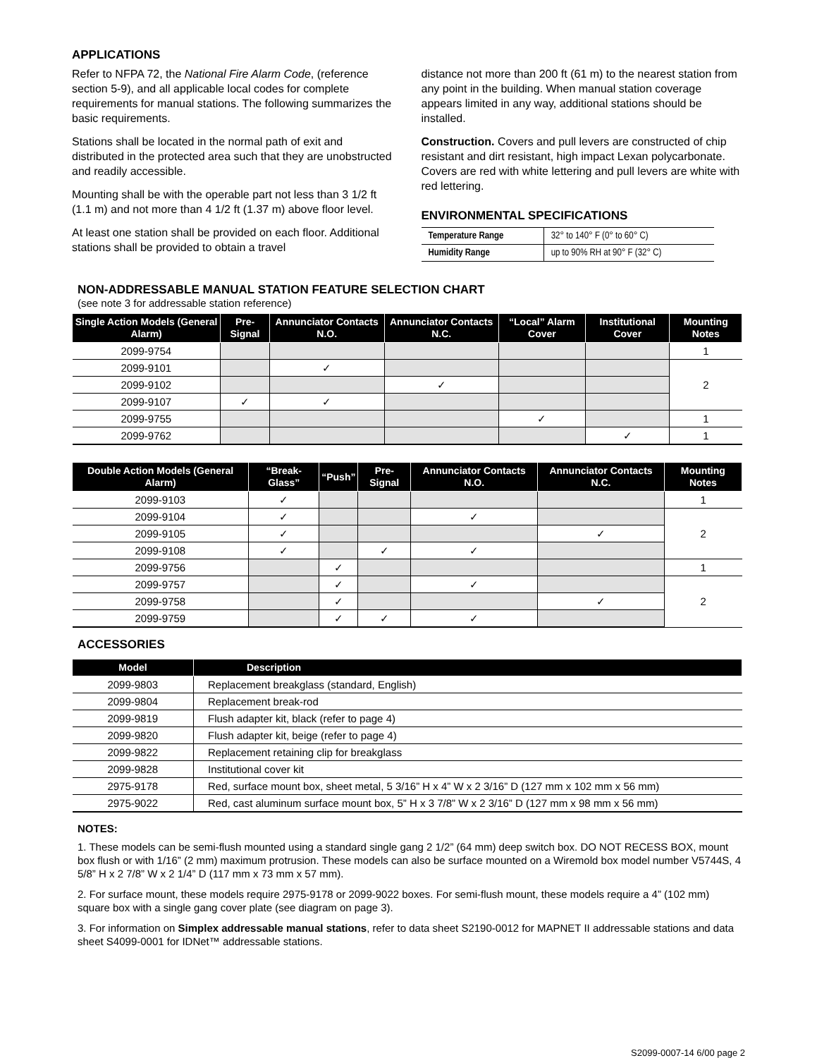APPLICATIONS
Refer to NFPA 72, the National Fire Alarm Code, (reference section 5-9), and all applicable local codes for complete requirements for manual stations. The following summarizes the basic requirements.
Stations shall be located in the normal path of exit and distributed in the protected area such that they are unobstructed and readily accessible.
Mounting shall be with the operable part not less than 3 1/2 ft (1.1 m) and not more than 4 1/2 ft (1.37 m) above floor level.
At least one station shall be provided on each floor. Additional stations shall be provided to obtain a travel
distance not more than 200 ft (61 m) to the nearest station from any point in the building. When manual station coverage appears limited in any way, additional stations should be installed.
Construction. Covers and pull levers are constructed of chip resistant and dirt resistant, high impact Lexan polycarbonate. Covers are red with white lettering and pull levers are white with red lettering.
ENVIRONMENTAL SPECIFICATIONS
| Temperature Range | 32° to 140° F (0° to 60° C) |
| Humidity Range | up to 90% RH at 90° F (32° C) |
NON-ADDRESSABLE MANUAL STATION FEATURE SELECTION CHART
(see note 3 for addressable station reference)
| Single Action Models (General Alarm) | Pre-Signal | Annunciator Contacts N.O. | Annunciator Contacts N.C. | “Local” Alarm Cover | Institutional Cover | Mounting Notes |
| --- | --- | --- | --- | --- | --- | --- |
| 2099-9754 | | | | | | 1 |
| 2099-9101 | | ✓ | | | | 2 |
| 2099-9102 | | | ✓ | | | |
| 2099-9107 | ✓ | ✓ | | | | |
| 2099-9755 | | | | ✓ | | 1 |
| 2099-9762 | | | | | ✓ | 1 |
| Double Action Models (General Alarm) | “Break-Glass” | “Push” | Pre-Signal | Annunciator Contacts N.O. | Annunciator Contacts N.C. | Mounting Notes |
| --- | --- | --- | --- | --- | --- | --- |
| 2099-9103 | ✓ | | | | | 1 |
| 2099-9104 | ✓ | | | ✓ | | 2 |
| 2099-9105 | ✓ | | | | ✓ | |
| 2099-9108 | ✓ | | ✓ | ✓ | | |
| 2099-9756 | | ✓ | | | | 1 |
| 2099-9757 | | ✓ | | ✓ | | 2 |
| 2099-9758 | | ✓ | | | ✓ | |
| 2099-9759 | | ✓ | ✓ | ✓ | | |
ACCESSORIES
| Model | Description |
| --- | --- |
| 2099-9803 | Replacement breakglass (standard, English) |
| 2099-9804 | Replacement break-rod |
| 2099-9819 | Flush adapter kit, black (refer to page 4) |
| 2099-9820 | Flush adapter kit, beige (refer to page 4) |
| 2099-9822 | Replacement retaining clip for breakglass |
| 2099-9828 | Institutional cover kit |
| 2975-9178 | Red, surface mount box, sheet metal, 5 3/16” H x 4” W x 2 3/16” D (127 mm x 102 mm x 56 mm) |
| 2975-9022 | Red, cast aluminum surface mount box, 5” H x 3 7/8” W x 2 3/16” D (127 mm x 98 mm x 56 mm) |
NOTES:
1. These models can be semi-flush mounted using a standard single gang 2 1/2” (64 mm) deep switch box. DO NOT RECESS BOX, mount box flush or with 1/16” (2 mm) maximum protrusion. These models can also be surface mounted on a Wiremold box model number V5744S, 4 5/8” H x 2 7/8” W x 2 1/4” D (117 mm x 73 mm x 57 mm).
2. For surface mount, these models require 2975-9178 or 2099-9022 boxes. For semi-flush mount, these models require a 4” (102 mm) square box with a single gang cover plate (see diagram on page 3).
3. For information on Simplex addressable manual stations, refer to data sheet S2190-0012 for MAPNET II addressable stations and data sheet S4099-0001 for IDNet™ addressable stations.
S2099-0007-14 6/00 page 2